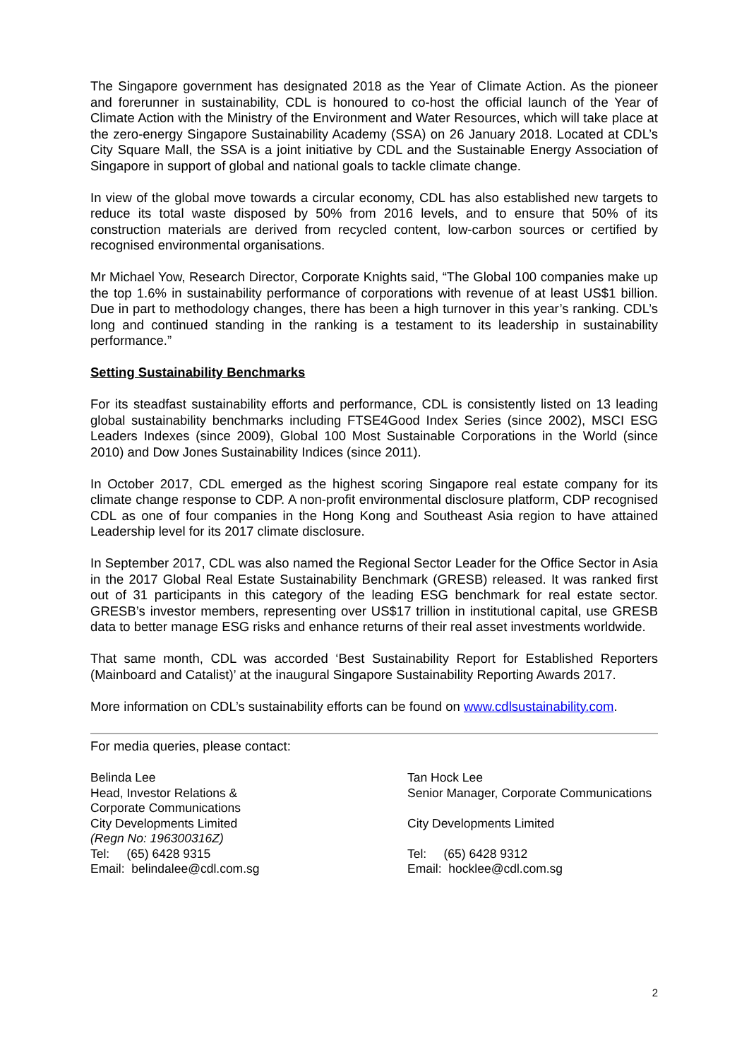The Singapore government has designated 2018 as the Year of Climate Action. As the pioneer and forerunner in sustainability, CDL is honoured to co-host the official launch of the Year of Climate Action with the Ministry of the Environment and Water Resources, which will take place at the zero-energy Singapore Sustainability Academy (SSA) on 26 January 2018. Located at CDL’s City Square Mall, the SSA is a joint initiative by CDL and the Sustainable Energy Association of Singapore in support of global and national goals to tackle climate change.
In view of the global move towards a circular economy, CDL has also established new targets to reduce its total waste disposed by 50% from 2016 levels, and to ensure that 50% of its construction materials are derived from recycled content, low-carbon sources or certified by recognised environmental organisations.
Mr Michael Yow, Research Director, Corporate Knights said, “The Global 100 companies make up the top 1.6% in sustainability performance of corporations with revenue of at least US$1 billion. Due in part to methodology changes, there has been a high turnover in this year’s ranking. CDL’s long and continued standing in the ranking is a testament to its leadership in sustainability performance.”
Setting Sustainability Benchmarks
For its steadfast sustainability efforts and performance, CDL is consistently listed on 13 leading global sustainability benchmarks including FTSE4Good Index Series (since 2002), MSCI ESG Leaders Indexes (since 2009), Global 100 Most Sustainable Corporations in the World (since 2010) and Dow Jones Sustainability Indices (since 2011).
In October 2017, CDL emerged as the highest scoring Singapore real estate company for its climate change response to CDP. A non-profit environmental disclosure platform, CDP recognised CDL as one of four companies in the Hong Kong and Southeast Asia region to have attained Leadership level for its 2017 climate disclosure.
In September 2017, CDL was also named the Regional Sector Leader for the Office Sector in Asia in the 2017 Global Real Estate Sustainability Benchmark (GRESB) released. It was ranked first out of 31 participants in this category of the leading ESG benchmark for real estate sector. GRESB’s investor members, representing over US$17 trillion in institutional capital, use GRESB data to better manage ESG risks and enhance returns of their real asset investments worldwide.
That same month, CDL was accorded ‘Best Sustainability Report for Established Reporters (Mainboard and Catalist)’ at the inaugural Singapore Sustainability Reporting Awards 2017.
More information on CDL’s sustainability efforts can be found on www.cdlsustainability.com.
For media queries, please contact:
Belinda Lee
Head, Investor Relations &
Corporate Communications
City Developments Limited
(Regn No: 196300316Z)
Tel: (65) 6428 9315
Email: belindalee@cdl.com.sg
Tan Hock Lee
Senior Manager, Corporate Communications
City Developments Limited
Tel: (65) 6428 9312
Email: hocklee@cdl.com.sg
2